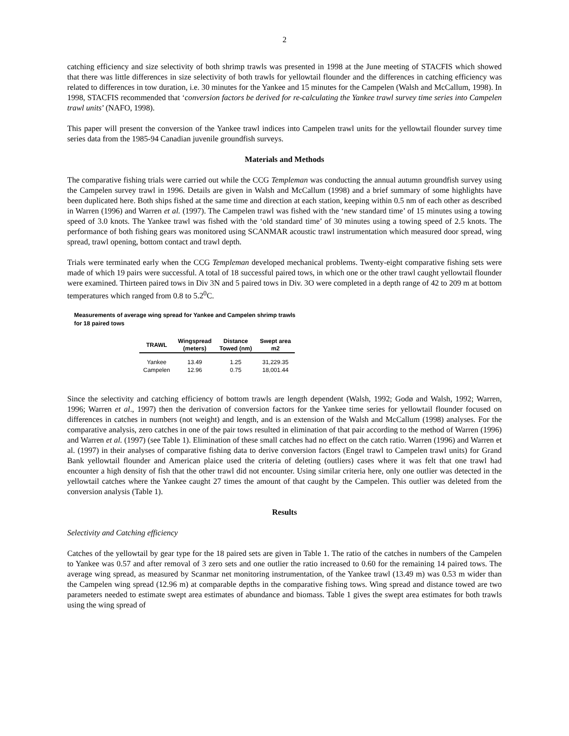2
catching efficiency and size selectivity of both shrimp trawls was presented in 1998 at the June meeting of STACFIS which showed that there was little differences in size selectivity of both trawls for yellowtail flounder and the differences in catching efficiency was related to differences in tow duration, i.e. 30 minutes for the Yankee and 15 minutes for the Campelen (Walsh and McCallum, 1998). In 1998, STACFIS recommended that ‘conversion factors be derived for re-calculating the Yankee trawl survey time series into Campelen trawl units’ (NAFO, 1998).
This paper will present the conversion of the Yankee trawl indices into Campelen trawl units for the yellowtail flounder survey time series data from the 1985-94 Canadian juvenile groundfish surveys.
Materials and Methods
The comparative fishing trials were carried out while the CCG Templeman was conducting the annual autumn groundfish survey using the Campelen survey trawl in 1996. Details are given in Walsh and McCallum (1998) and a brief summary of some highlights have been duplicated here. Both ships fished at the same time and direction at each station, keeping within 0.5 nm of each other as described in Warren (1996) and Warren et al. (1997). The Campelen trawl was fished with the ‘new standard time’ of 15 minutes using a towing speed of 3.0 knots. The Yankee trawl was fished with the ‘old standard time’ of 30 minutes using a towing speed of 2.5 knots. The performance of both fishing gears was monitored using SCANMAR acoustic trawl instrumentation which measured door spread, wing spread, trawl opening, bottom contact and trawl depth.
Trials were terminated early when the CCG Templeman developed mechanical problems. Twenty-eight comparative fishing sets were made of which 19 pairs were successful. A total of 18 successful paired tows, in which one or the other trawl caught yellowtail flounder were examined. Thirteen paired tows in Div 3N and 5 paired tows in Div. 3O were completed in a depth range of 42 to 209 m at bottom temperatures which ranged from 0.8 to 5.2<sup>0</sup>C.
Measurements of average wing spread for Yankee and Campelen shrimp trawls
for 18 paired tows
| TRAWL | Wingspread (meters) | Distance Towed (nm) | Swept area m2 |
| --- | --- | --- | --- |
| Yankee | 13.49 | 1.25 | 31,229.35 |
| Campelen | 12.96 | 0.75 | 18,001.44 |
Since the selectivity and catching efficiency of bottom trawls are length dependent (Walsh, 1992; Godø and Walsh, 1992; Warren, 1996; Warren et al., 1997) then the derivation of conversion factors for the Yankee time series for yellowtail flounder focused on differences in catches in numbers (not weight) and length, and is an extension of the Walsh and McCallum (1998) analyses. For the comparative analysis, zero catches in one of the pair tows resulted in elimination of that pair according to the method of Warren (1996) and Warren et al. (1997) (see Table 1). Elimination of these small catches had no effect on the catch ratio. Warren (1996) and Warren et al. (1997) in their analyses of comparative fishing data to derive conversion factors (Engel trawl to Campelen trawl units) for Grand Bank yellowtail flounder and American plaice used the criteria of deleting (outliers) cases where it was felt that one trawl had encounter a high density of fish that the other trawl did not encounter. Using similar criteria here, only one outlier was detected in the yellowtail catches where the Yankee caught 27 times the amount of that caught by the Campelen. This outlier was deleted from the conversion analysis (Table 1).
Results
Selectivity and Catching efficiency
Catches of the yellowtail by gear type for the 18 paired sets are given in Table 1. The ratio of the catches in numbers of the Campelen to Yankee was 0.57 and after removal of 3 zero sets and one outlier the ratio increased to 0.60 for the remaining 14 paired tows. The average wing spread, as measured by Scanmar net monitoring instrumentation, of the Yankee trawl (13.49 m) was 0.53 m wider than the Campelen wing spread (12.96 m) at comparable depths in the comparative fishing tows. Wing spread and distance towed are two parameters needed to estimate swept area estimates of abundance and biomass. Table 1 gives the swept area estimates for both trawls using the wing spread of